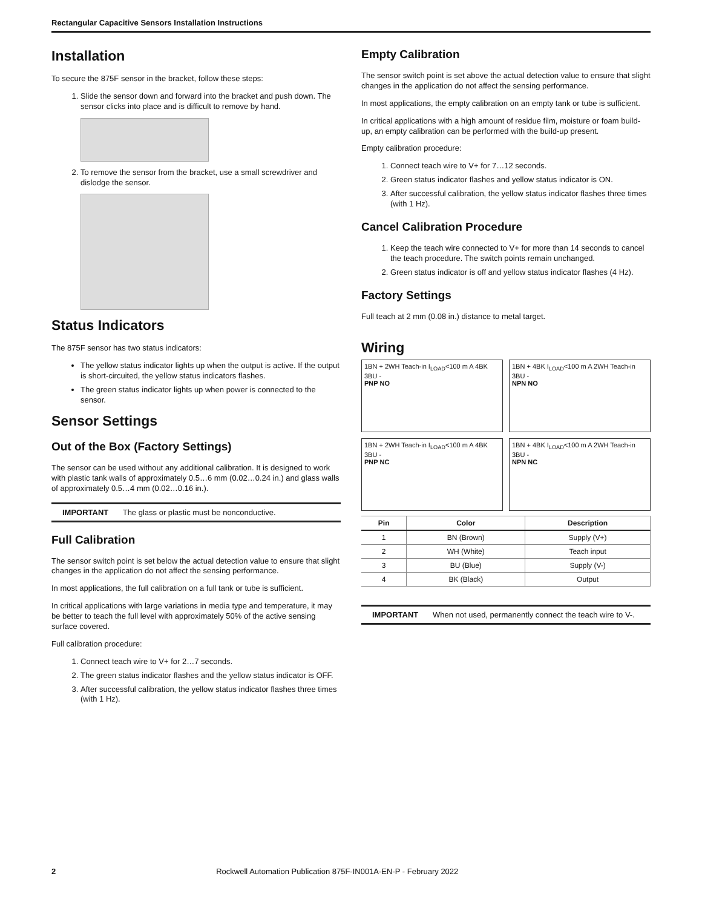Rectangular Capacitive Sensors Installation Instructions
Installation
To secure the 875F sensor in the bracket, follow these steps:
1. Slide the sensor down and forward into the bracket and push down. The sensor clicks into place and is difficult to remove by hand.
2. To remove the sensor from the bracket, use a small screwdriver and dislodge the sensor.
Status Indicators
The 875F sensor has two status indicators:
The yellow status indicator lights up when the output is active. If the output is short-circuited, the yellow status indicators flashes.
The green status indicator lights up when power is connected to the sensor.
Sensor Settings
Out of the Box (Factory Settings)
The sensor can be used without any additional calibration. It is designed to work with plastic tank walls of approximately 0.5…6 mm (0.02…0.24 in.) and glass walls of approximately 0.5…4 mm (0.02…0.16 in.).
IMPORTANT The glass or plastic must be nonconductive.
Full Calibration
The sensor switch point is set below the actual detection value to ensure that slight changes in the application do not affect the sensing performance.
In most applications, the full calibration on a full tank or tube is sufficient.
In critical applications with large variations in media type and temperature, it may be better to teach the full level with approximately 50% of the active sensing surface covered.
Full calibration procedure:
1. Connect teach wire to V+ for 2…7 seconds.
2. The green status indicator flashes and the yellow status indicator is OFF.
3. After successful calibration, the yellow status indicator flashes three times (with 1 Hz).
Empty Calibration
The sensor switch point is set above the actual detection value to ensure that slight changes in the application do not affect the sensing performance.
In most applications, the empty calibration on an empty tank or tube is sufficient.
In critical applications with a high amount of residue film, moisture or foam build-up, an empty calibration can be performed with the build-up present.
Empty calibration procedure:
1. Connect teach wire to V+ for 7…12 seconds.
2. Green status indicator flashes and yellow status indicator is ON.
3. After successful calibration, the yellow status indicator flashes three times (with 1 Hz).
Cancel Calibration Procedure
1. Keep the teach wire connected to V+ for more than 14 seconds to cancel the teach procedure. The switch points remain unchanged.
2. Green status indicator is off and yellow status indicator flashes (4 Hz).
Factory Settings
Full teach at 2 mm (0.08 in.) distance to metal target.
Wiring
1BN + 2WH Teach-in I<sub>LOAD</sub><100 m A 4BK 3BU -
PNP NO
1BN + 4BK I<sub>LOAD</sub><100 m A 2WH Teach-in 3BU -
NPN NO
1BN + 2WH Teach-in I<sub>LOAD</sub><100 m A 4BK 3BU -
PNP NC
1BN + 4BK I<sub>LOAD</sub><100 m A 2WH Teach-in 3BU -
NPN NC
| Pin | Color | Description |
| --- | --- | --- |
| 1 | BN (Brown) | Supply (V+) |
| 2 | WH (White) | Teach input |
| 3 | BU (Blue) | Supply (V-) |
| 4 | BK (Black) | Output |
IMPORTANT When not used, permanently connect the teach wire to V-.
2 Rockwell Automation Publication 875F-IN001A-EN-P - February 2022